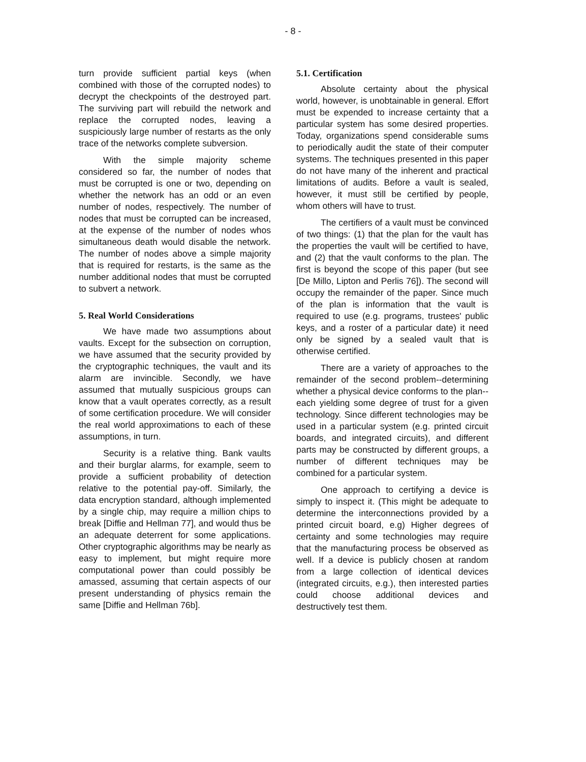- 8 -
turn provide sufficient partial keys (when combined with those of the corrupted nodes) to decrypt the checkpoints of the destroyed part. The surviving part will rebuild the network and replace the corrupted nodes, leaving a suspiciously large number of restarts as the only trace of the networks complete subversion.
With the simple majority scheme considered so far, the number of nodes that must be corrupted is one or two, depending on whether the network has an odd or an even number of nodes, respectively. The number of nodes that must be corrupted can be increased, at the expense of the number of nodes whos simultaneous death would disable the network. The number of nodes above a simple majority that is required for restarts, is the same as the number additional nodes that must be corrupted to subvert a network.
5. Real World Considerations
We have made two assumptions about vaults. Except for the subsection on corruption, we have assumed that the security provided by the cryptographic techniques, the vault and its alarm are invincible. Secondly, we have assumed that mutually suspicious groups can know that a vault operates correctly, as a result of some certification procedure. We will consider the real world approximations to each of these assumptions, in turn.
Security is a relative thing. Bank vaults and their burglar alarms, for example, seem to provide a sufficient probability of detection relative to the potential pay-off. Similarly, the data encryption standard, although implemented by a single chip, may require a million chips to break [Diffie and Hellman 77], and would thus be an adequate deterrent for some applications. Other cryptographic algorithms may be nearly as easy to implement, but might require more computational power than could possibly be amassed, assuming that certain aspects of our present understanding of physics remain the same [Diffie and Hellman 76b].
5.1. Certification
Absolute certainty about the physical world, however, is unobtainable in general. Effort must be expended to increase certainty that a particular system has some desired properties. Today, organizations spend considerable sums to periodically audit the state of their computer systems. The techniques presented in this paper do not have many of the inherent and practical limitations of audits. Before a vault is sealed, however, it must still be certified by people, whom others will have to trust.
The certifiers of a vault must be convinced of two things: (1) that the plan for the vault has the properties the vault will be certified to have, and (2) that the vault conforms to the plan. The first is beyond the scope of this paper (but see [De Millo, Lipton and Perlis 76]). The second will occupy the remainder of the paper. Since much of the plan is information that the vault is required to use (e.g. programs, trustees' public keys, and a roster of a particular date) it need only be signed by a sealed vault that is otherwise certified.
There are a variety of approaches to the remainder of the second problem--determining whether a physical device conforms to the plan--each yielding some degree of trust for a given technology. Since different technologies may be used in a particular system (e.g. printed circuit boards, and integrated circuits), and different parts may be constructed by different groups, a number of different techniques may be combined for a particular system.
One approach to certifying a device is simply to inspect it. (This might be adequate to determine the interconnections provided by a printed circuit board, e.g) Higher degrees of certainty and some technologies may require that the manufacturing process be observed as well. If a device is publicly chosen at random from a large collection of identical devices (integrated circuits, e.g.), then interested parties could choose additional devices and destructively test them.